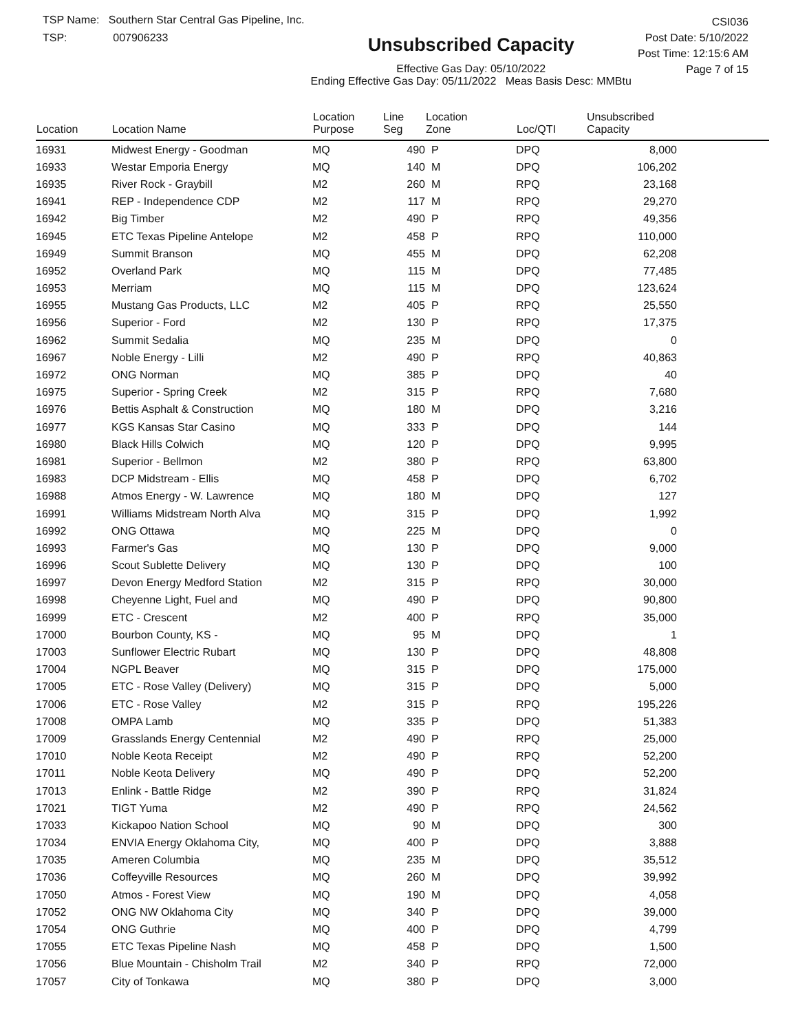TSP Name: Southern Star Central Gas Pipeline, Inc.
TSP: 007906233
Unsubscribed Capacity
Effective Gas Day: 05/10/2022
Ending Effective Gas Day: 05/11/2022 Meas Basis Desc: MMBtu
CSI036
Post Date: 5/10/2022
Post Time: 12:15:6 AM
Page 7 of 15
| Location | Location Name | Location Purpose | Line Seg | Location Zone | Loc/QTI | Unsubscribed Capacity | |
| --- | --- | --- | --- | --- | --- | --- | --- |
| 16931 | Midwest Energy - Goodman | MQ | 490 | P | DPQ | 8,000 | |
| 16933 | Westar Emporia Energy | MQ | 140 | M | DPQ | 106,202 | |
| 16935 | River Rock - Graybill | M2 | 260 | M | RPQ | 23,168 | |
| 16941 | REP - Independence CDP | M2 | 117 | M | RPQ | 29,270 | |
| 16942 | Big Timber | M2 | 490 | P | RPQ | 49,356 | |
| 16945 | ETC Texas Pipeline Antelope | M2 | 458 | P | RPQ | 110,000 | |
| 16949 | Summit Branson | MQ | 455 | M | DPQ | 62,208 | |
| 16952 | Overland Park | MQ | 115 | M | DPQ | 77,485 | |
| 16953 | Merriam | MQ | 115 | M | DPQ | 123,624 | |
| 16955 | Mustang Gas Products, LLC | M2 | 405 | P | RPQ | 25,550 | |
| 16956 | Superior - Ford | M2 | 130 | P | RPQ | 17,375 | |
| 16962 | Summit Sedalia | MQ | 235 | M | DPQ | 0 | |
| 16967 | Noble Energy - Lilli | M2 | 490 | P | RPQ | 40,863 | |
| 16972 | ONG Norman | MQ | 385 | P | DPQ | 40 | |
| 16975 | Superior - Spring Creek | M2 | 315 | P | RPQ | 7,680 | |
| 16976 | Bettis Asphalt & Construction | MQ | 180 | M | DPQ | 3,216 | |
| 16977 | KGS Kansas Star Casino | MQ | 333 | P | DPQ | 144 | |
| 16980 | Black Hills Colwich | MQ | 120 | P | DPQ | 9,995 | |
| 16981 | Superior - Bellmon | M2 | 380 | P | RPQ | 63,800 | |
| 16983 | DCP Midstream - Ellis | MQ | 458 | P | DPQ | 6,702 | |
| 16988 | Atmos Energy - W. Lawrence | MQ | 180 | M | DPQ | 127 | |
| 16991 | Williams Midstream North Alva | MQ | 315 | P | DPQ | 1,992 | |
| 16992 | ONG Ottawa | MQ | 225 | M | DPQ | 0 | |
| 16993 | Farmer's Gas | MQ | 130 | P | DPQ | 9,000 | |
| 16996 | Scout Sublette Delivery | MQ | 130 | P | DPQ | 100 | |
| 16997 | Devon Energy Medford Station | M2 | 315 | P | RPQ | 30,000 | |
| 16998 | Cheyenne Light, Fuel and | MQ | 490 | P | DPQ | 90,800 | |
| 16999 | ETC - Crescent | M2 | 400 | P | RPQ | 35,000 | |
| 17000 | Bourbon County, KS - | MQ | 95 | M | DPQ | 1 | |
| 17003 | Sunflower Electric Rubart | MQ | 130 | P | DPQ | 48,808 | |
| 17004 | NGPL Beaver | MQ | 315 | P | DPQ | 175,000 | |
| 17005 | ETC - Rose Valley (Delivery) | MQ | 315 | P | DPQ | 5,000 | |
| 17006 | ETC - Rose Valley | M2 | 315 | P | RPQ | 195,226 | |
| 17008 | OMPA Lamb | MQ | 335 | P | DPQ | 51,383 | |
| 17009 | Grasslands Energy Centennial | M2 | 490 | P | RPQ | 25,000 | |
| 17010 | Noble Keota Receipt | M2 | 490 | P | RPQ | 52,200 | |
| 17011 | Noble Keota Delivery | MQ | 490 | P | DPQ | 52,200 | |
| 17013 | Enlink - Battle Ridge | M2 | 390 | P | RPQ | 31,824 | |
| 17021 | TIGT Yuma | M2 | 490 | P | RPQ | 24,562 | |
| 17033 | Kickapoo Nation School | MQ | 90 | M | DPQ | 300 | |
| 17034 | ENVIA Energy Oklahoma City, | MQ | 400 | P | DPQ | 3,888 | |
| 17035 | Ameren Columbia | MQ | 235 | M | DPQ | 35,512 | |
| 17036 | Coffeyville Resources | MQ | 260 | M | DPQ | 39,992 | |
| 17050 | Atmos - Forest View | MQ | 190 | M | DPQ | 4,058 | |
| 17052 | ONG NW Oklahoma City | MQ | 340 | P | DPQ | 39,000 | |
| 17054 | ONG Guthrie | MQ | 400 | P | DPQ | 4,799 | |
| 17055 | ETC Texas Pipeline Nash | MQ | 458 | P | DPQ | 1,500 | |
| 17056 | Blue Mountain - Chisholm Trail | M2 | 340 | P | RPQ | 72,000 | |
| 17057 | City of Tonkawa | MQ | 380 | P | DPQ | 3,000 | |